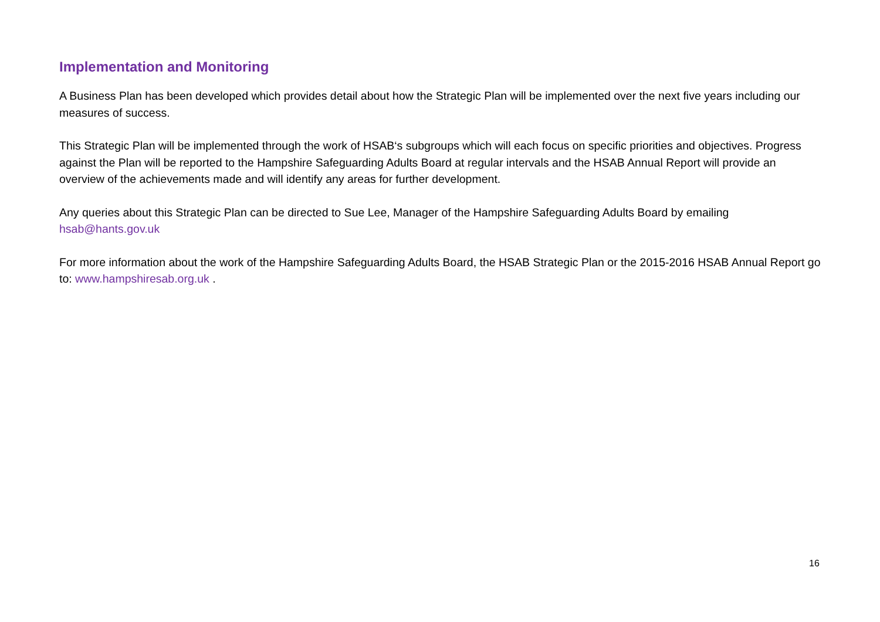Implementation and Monitoring
A Business Plan has been developed which provides detail about how the Strategic Plan will be implemented over the next five years including our measures of success.
This Strategic Plan will be implemented through the work of HSAB‘s subgroups which will each focus on specific priorities and objectives. Progress against the Plan will be reported to the Hampshire Safeguarding Adults Board at regular intervals and the HSAB Annual Report will provide an overview of the achievements made and will identify any areas for further development.
Any queries about this Strategic Plan can be directed to Sue Lee, Manager of the Hampshire Safeguarding Adults Board by emailing hsab@hants.gov.uk
For more information about the work of the Hampshire Safeguarding Adults Board, the HSAB Strategic Plan or the 2015-2016 HSAB Annual Report go to: www.hampshiresab.org.uk .
16